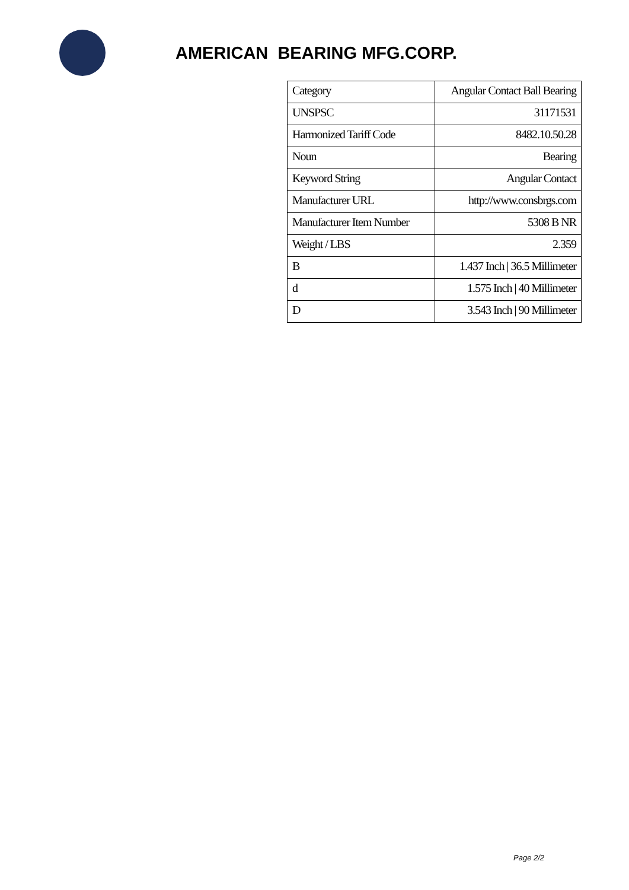AMERICAN BEARING MFG.CORP.
| Category | Angular Contact Ball Bearing |
| UNSPSC | 31171531 |
| Harmonized Tariff Code | 8482.10.50.28 |
| Noun | Bearing |
| Keyword String | Angular Contact |
| Manufacturer URL | http://www.consbrgs.com |
| Manufacturer Item Number | 5308 B NR |
| Weight / LBS | 2.359 |
| B | 1.437 Inch / 36.5 Millimeter |
| d | 1.575 Inch / 40 Millimeter |
| D | 3.543 Inch / 90 Millimeter |
Page 2/2